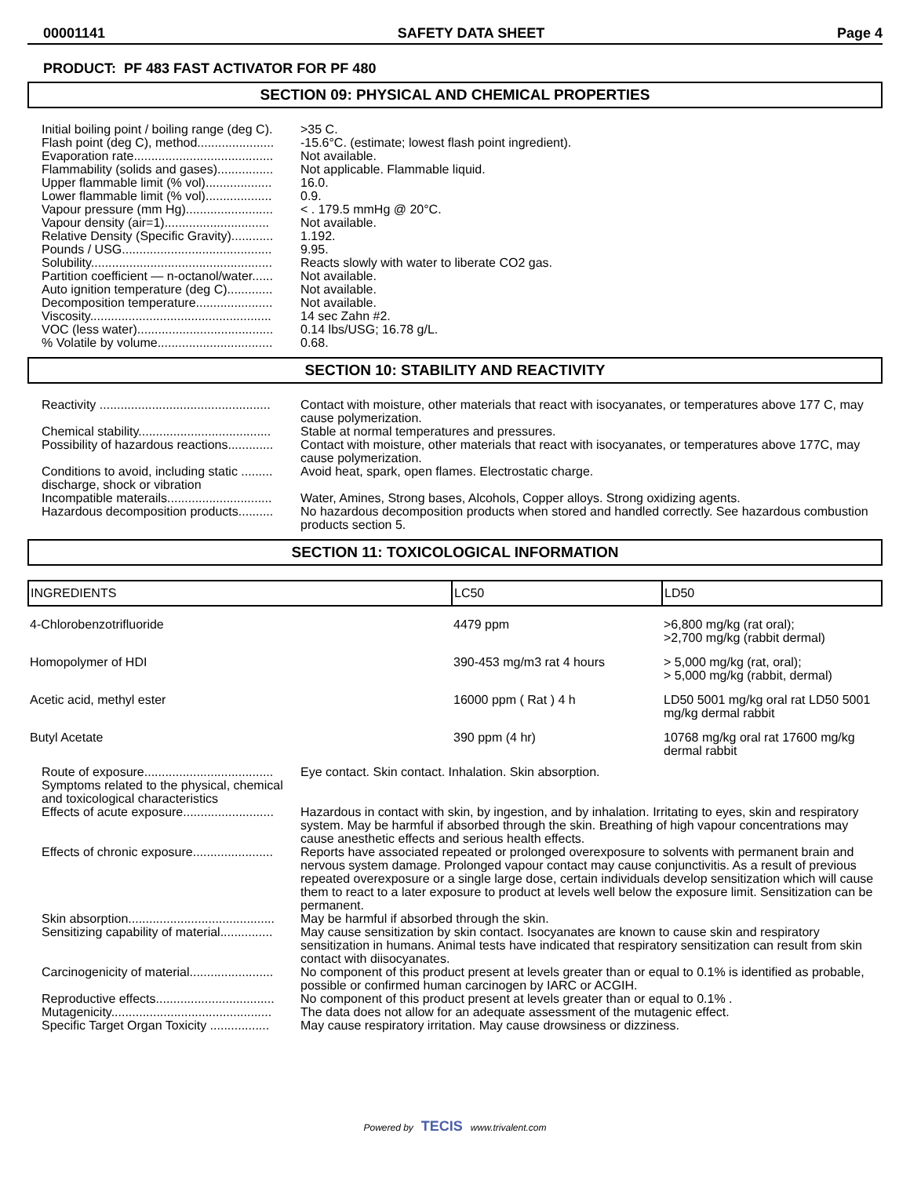00001141 SAFETY DATA SHEET Page 4
PRODUCT: PF 483 FAST ACTIVATOR FOR PF 480
SECTION 09: PHYSICAL AND CHEMICAL PROPERTIES
| Initial boiling point / boiling range (deg C). | >35 C. |
| Flash point (deg C), method...................... | -15.6°C. (estimate; lowest flash point ingredient). |
| Evaporation rate........................................ | Not available. |
| Flammability (solids and gases)................ | Not applicable. Flammable liquid. |
| Upper flammable limit (% vol)................... | 16.0. |
| Lower flammable limit (% vol)................... | 0.9. |
| Vapour pressure (mm Hg)......................... | < . 179.5 mmHg @ 20°C. |
| Vapour density (air=1).............................. | Not available. |
| Relative Density (Specific Gravity)............ | 1.192. |
| Pounds / USG........................................... | 9.95. |
| Solubility.................................................... | Reacts slowly with water to liberate CO2 gas. |
| Partition coefficient — n-octanol/water...... | Not available. |
| Auto ignition temperature (deg C)............. | Not available. |
| Decomposition temperature...................... | Not available. |
| Viscosity.................................................... | 14 sec Zahn #2. |
| VOC (less water)....................................... | 0.14 lbs/USG; 16.78 g/L. |
| % Volatile by volume................................. | 0.68. |
SECTION 10: STABILITY AND REACTIVITY
| Reactivity ................................................. | Contact with moisture, other materials that react with isocyanates, or temperatures above 177 C, may cause polymerization. |
| Chemical stability...................................... | Stable at normal temperatures and pressures. |
| Possibility of hazardous reactions............. | Contact with moisture, other materials that react with isocyanates, or temperatures above 177C, may cause polymerization. |
| Conditions to avoid, including static ......... discharge, shock or vibration | Avoid heat, spark, open flames. Electrostatic charge. |
| Incompatible materails.............................. | Water, Amines, Strong bases, Alcohols, Copper alloys. Strong oxidizing agents. |
| Hazardous decomposition products.......... | No hazardous decomposition products when stored and handled correctly. See hazardous combustion products section 5. |
SECTION 11: TOXICOLOGICAL INFORMATION
| INGREDIENTS | LC50 | LD50 |
| --- | --- | --- |
| 4-Chlorobenzotrifluoride | 4479 ppm | >6,800 mg/kg (rat oral); >2,700 mg/kg (rabbit dermal) |
| Homopolymer of HDI | 390-453 mg/m3 rat 4 hours | > 5,000 mg/kg (rat, oral); > 5,000 mg/kg (rabbit, dermal) |
| Acetic acid, methyl ester | 16000 ppm ( Rat ) 4 h | LD50 5001 mg/kg oral rat LD50 5001 mg/kg dermal rabbit |
| Butyl Acetate | 390 ppm (4 hr) | 10768 mg/kg oral rat 17600 mg/kg dermal rabbit |
| Route of exposure..................................... | Eye contact. Skin contact. Inhalation. Skin absorption. |
| Symptoms related to the physical, chemical and toxicological characteristics | |
| Effects of acute exposure.......................... | Hazardous in contact with skin, by ingestion, and by inhalation. Irritating to eyes, skin and respiratory system. May be harmful if absorbed through the skin. Breathing of high vapour concentrations may cause anesthetic effects and serious health effects. |
| Effects of chronic exposure....................... | Reports have associated repeated or prolonged overexposure to solvents with permanent brain and nervous system damage. Prolonged vapour contact may cause conjunctivitis. As a result of previous repeated overexposure or a single large dose, certain individuals develop sensitization which will cause them to react to a later exposure to product at levels well below the exposure limit. Sensitization can be permanent. |
| Skin absorption.......................................... | May be harmful if absorbed through the skin. |
| Sensitizing capability of material............... | May cause sensitization by skin contact. Isocyanates are known to cause skin and respiratory sensitization in humans. Animal tests have indicated that respiratory sensitization can result from skin contact with diisocyanates. |
| Carcinogenicity of material........................ | No component of this product present at levels greater than or equal to 0.1% is identified as probable, possible or confirmed human carcinogen by IARC or ACGIH. |
| Reproductive effects.................................. | No component of this product present at levels greater than or equal to 0.1% . |
| Mutagenicity.............................................. | The data does not allow for an adequate assessment of the mutagenic effect. |
| Specific Target Organ Toxicity ................. | May cause respiratory irritation. May cause drowsiness or dizziness. |
Powered by TECIS www.trivalent.com